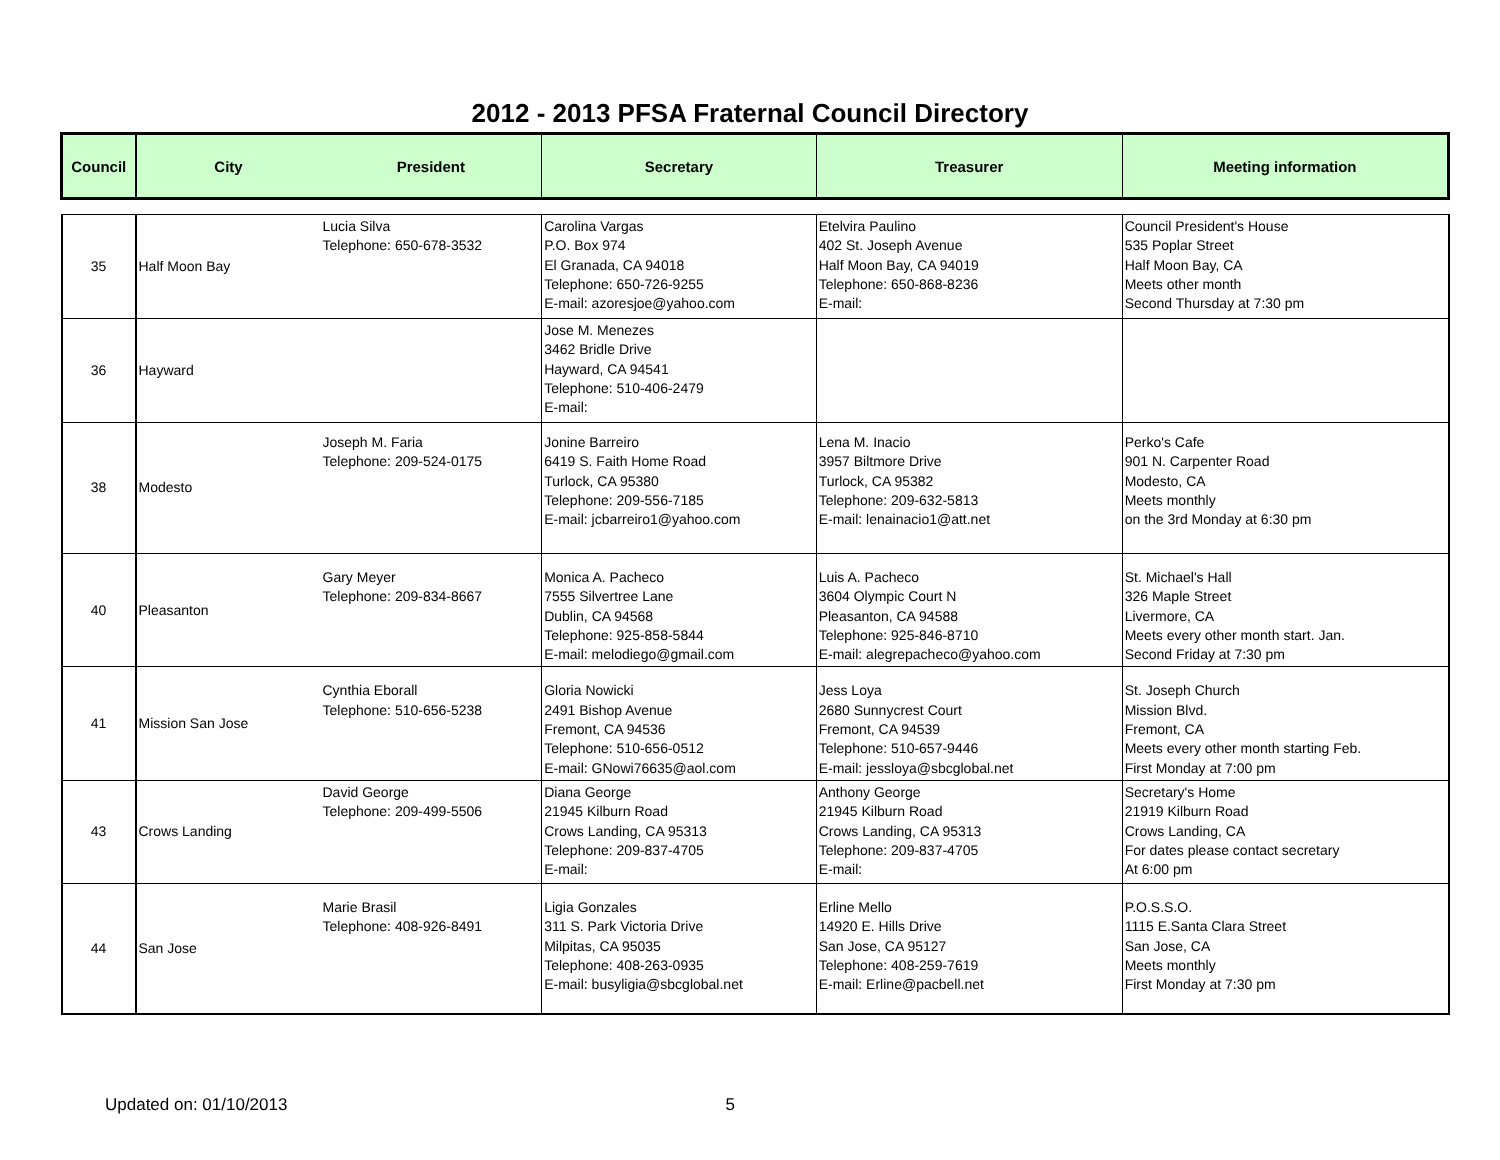2012 - 2013 PFSA Fraternal Council Directory
| Council | City | President | Secretary | Treasurer | Meeting information |
| --- | --- | --- | --- | --- | --- |
| 35 | Half Moon Bay | Lucia Silva Telephone: 650-678-3532 | Carolina Vargas P.O. Box 974 El Granada, CA 94018 Telephone: 650-726-9255 E-mail: azoresjoe@yahoo.com | Etelvira Paulino 402 St. Joseph Avenue Half Moon Bay, CA 94019 Telephone: 650-868-8236 E-mail: | Council President's House 535 Poplar Street Half Moon Bay, CA Meets other month Second Thursday at 7:30 pm |
| 36 | Hayward | | Jose M. Menezes 3462 Bridle Drive Hayward, CA 94541 Telephone: 510-406-2479 E-mail: | | |
| 38 | Modesto | Joseph M. Faria Telephone: 209-524-0175 | Jonine Barreiro 6419 S. Faith Home Road Turlock, CA 95380 Telephone: 209-556-7185 E-mail: jcbarreiro1@yahoo.com | Lena M. Inacio 3957 Biltmore Drive Turlock, CA 95382 Telephone: 209-632-5813 E-mail: lenainacio1@att.net | Perko's Cafe 901 N. Carpenter Road Modesto, CA Meets monthly on the 3rd Monday at 6:30 pm |
| 40 | Pleasanton | Gary Meyer Telephone: 209-834-8667 | Monica A. Pacheco 7555 Silvertree Lane Dublin, CA 94568 Telephone: 925-858-5844 E-mail: melodiego@gmail.com | Luis A. Pacheco 3604 Olympic Court N Pleasanton, CA 94588 Telephone: 925-846-8710 E-mail: alegrepacheco@yahoo.com | St. Michael's Hall 326 Maple Street Livermore, CA Meets every other month start. Jan. Second Friday at 7:30 pm |
| 41 | Mission San Jose | Cynthia Eborall Telephone: 510-656-5238 | Gloria Nowicki 2491 Bishop Avenue Fremont, CA 94536 Telephone: 510-656-0512 E-mail: GNowi76635@aol.com | Jess Loya 2680 Sunnycrest Court Fremont, CA 94539 Telephone: 510-657-9446 E-mail: jessloya@sbcglobal.net | St. Joseph Church Mission Blvd. Fremont, CA Meets every other month starting Feb. First Monday at 7:00 pm |
| 43 | Crows Landing | David George Telephone: 209-499-5506 | Diana George 21945 Kilburn Road Crows Landing, CA 95313 Telephone: 209-837-4705 E-mail: | Anthony George 21945 Kilburn Road Crows Landing, CA 95313 Telephone: 209-837-4705 E-mail: | Secretary's Home 21919 Kilburn Road Crows Landing, CA For dates please contact secretary At 6:00 pm |
| 44 | San Jose | Marie Brasil Telephone: 408-926-8491 | Ligia Gonzales 311 S. Park Victoria Drive Milpitas, CA 95035 Telephone: 408-263-0935 E-mail: busyligia@sbcglobal.net | Erline Mello 14920 E. Hills Drive San Jose, CA 95127 Telephone: 408-259-7619 E-mail: Erline@pacbell.net | P.O.S.S.O. 1115 E.Santa Clara Street San Jose, CA Meets monthly First Monday at 7:30 pm |
Updated on: 01/10/2013 5